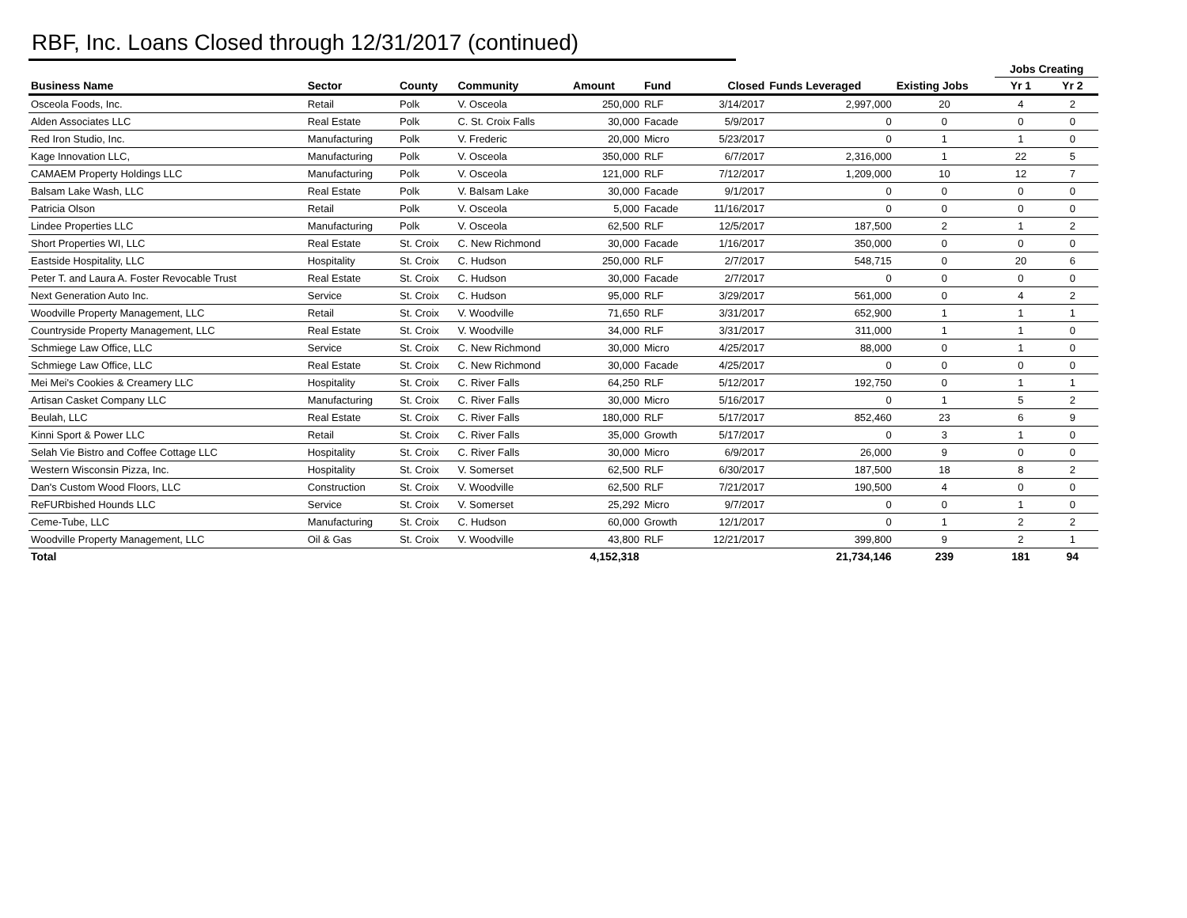RBF, Inc. Loans Closed through 12/31/2017 (continued)
| | | | | | | | | | Jobs Creating | |
| --- | --- | --- | --- | --- | --- | --- | --- | --- | --- | --- |
| Business Name | Sector | County | Community | Amount | Fund | Closed | Funds Leveraged | Existing Jobs | Yr 1 | Yr 2 |
| Osceola Foods, Inc. | Retail | Polk | V. Osceola | 250,000 | RLF | 3/14/2017 | 2,997,000 | 20 | 4 | 2 |
| Alden Associates LLC | Real Estate | Polk | C. St. Croix Falls | 30,000 | Facade | 5/9/2017 | 0 | 0 | 0 | 0 |
| Red Iron Studio, Inc. | Manufacturing | Polk | V. Frederic | 20,000 | Micro | 5/23/2017 | 0 | 1 | 1 | 0 |
| Kage Innovation LLC, | Manufacturing | Polk | V. Osceola | 350,000 | RLF | 6/7/2017 | 2,316,000 | 1 | 22 | 5 |
| CAMAEM Property Holdings LLC | Manufacturing | Polk | V. Osceola | 121,000 | RLF | 7/12/2017 | 1,209,000 | 10 | 12 | 7 |
| Balsam Lake Wash, LLC | Real Estate | Polk | V. Balsam Lake | 30,000 | Facade | 9/1/2017 | 0 | 0 | 0 | 0 |
| Patricia Olson | Retail | Polk | V. Osceola | 5,000 | Facade | 11/16/2017 | 0 | 0 | 0 | 0 |
| Lindee Properties LLC | Manufacturing | Polk | V. Osceola | 62,500 | RLF | 12/5/2017 | 187,500 | 2 | 1 | 2 |
| Short Properties WI, LLC | Real Estate | St. Croix | C. New Richmond | 30,000 | Facade | 1/16/2017 | 350,000 | 0 | 0 | 0 |
| Eastside Hospitality, LLC | Hospitality | St. Croix | C. Hudson | 250,000 | RLF | 2/7/2017 | 548,715 | 0 | 20 | 6 |
| Peter T. and Laura A. Foster Revocable Trust | Real Estate | St. Croix | C. Hudson | 30,000 | Facade | 2/7/2017 | 0 | 0 | 0 | 0 |
| Next Generation Auto Inc. | Service | St. Croix | C. Hudson | 95,000 | RLF | 3/29/2017 | 561,000 | 0 | 4 | 2 |
| Woodville Property Management, LLC | Retail | St. Croix | V. Woodville | 71,650 | RLF | 3/31/2017 | 652,900 | 1 | 1 | 1 |
| Countryside Property Management, LLC | Real Estate | St. Croix | V. Woodville | 34,000 | RLF | 3/31/2017 | 311,000 | 1 | 1 | 0 |
| Schmiege Law Office, LLC | Service | St. Croix | C. New Richmond | 30,000 | Micro | 4/25/2017 | 88,000 | 0 | 1 | 0 |
| Schmiege Law Office, LLC | Real Estate | St. Croix | C. New Richmond | 30,000 | Facade | 4/25/2017 | 0 | 0 | 0 | 0 |
| Mei Mei's Cookies & Creamery LLC | Hospitality | St. Croix | C. River Falls | 64,250 | RLF | 5/12/2017 | 192,750 | 0 | 1 | 1 |
| Artisan Casket Company LLC | Manufacturing | St. Croix | C. River Falls | 30,000 | Micro | 5/16/2017 | 0 | 1 | 5 | 2 |
| Beulah, LLC | Real Estate | St. Croix | C. River Falls | 180,000 | RLF | 5/17/2017 | 852,460 | 23 | 6 | 9 |
| Kinni Sport & Power LLC | Retail | St. Croix | C. River Falls | 35,000 | Growth | 5/17/2017 | 0 | 3 | 1 | 0 |
| Selah Vie Bistro and Coffee Cottage LLC | Hospitality | St. Croix | C. River Falls | 30,000 | Micro | 6/9/2017 | 26,000 | 9 | 0 | 0 |
| Western Wisconsin Pizza, Inc. | Hospitality | St. Croix | V. Somerset | 62,500 | RLF | 6/30/2017 | 187,500 | 18 | 8 | 2 |
| Dan's Custom Wood Floors, LLC | Construction | St. Croix | V. Woodville | 62,500 | RLF | 7/21/2017 | 190,500 | 4 | 0 | 0 |
| ReFURbished Hounds LLC | Service | St. Croix | V. Somerset | 25,292 | Micro | 9/7/2017 | 0 | 0 | 1 | 0 |
| Ceme-Tube, LLC | Manufacturing | St. Croix | C. Hudson | 60,000 | Growth | 12/1/2017 | 0 | 1 | 2 | 2 |
| Woodville Property Management, LLC | Oil & Gas | St. Croix | V. Woodville | 43,800 | RLF | 12/21/2017 | 399,800 | 9 | 2 | 1 |
| Total | | | | 4,152,318 | | | 21,734,146 | 239 | 181 | 94 |